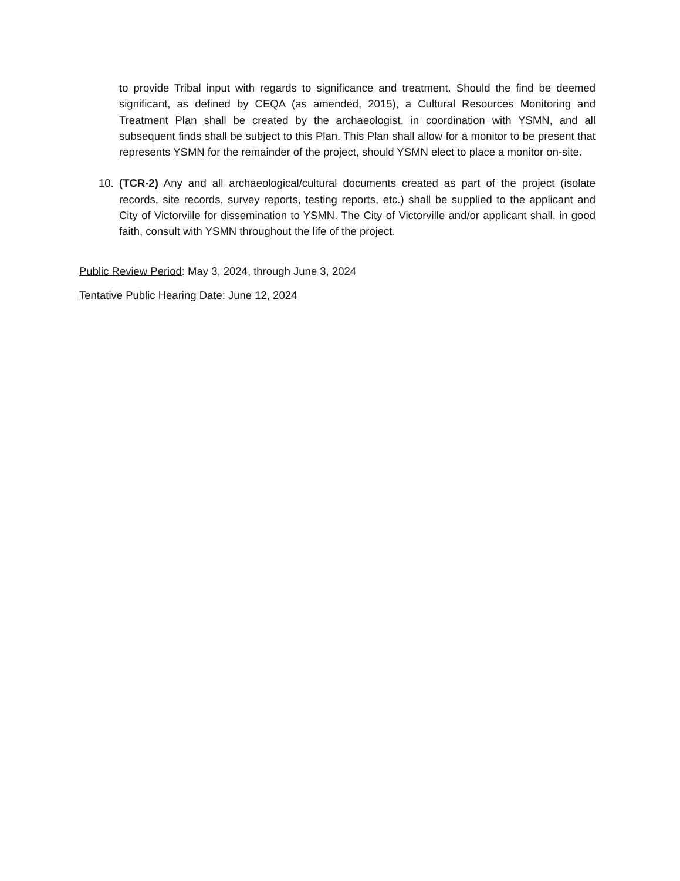to provide Tribal input with regards to significance and treatment. Should the find be deemed significant, as defined by CEQA (as amended, 2015), a Cultural Resources Monitoring and Treatment Plan shall be created by the archaeologist, in coordination with YSMN, and all subsequent finds shall be subject to this Plan. This Plan shall allow for a monitor to be present that represents YSMN for the remainder of the project, should YSMN elect to place a monitor on-site.
10. (TCR-2) Any and all archaeological/cultural documents created as part of the project (isolate records, site records, survey reports, testing reports, etc.) shall be supplied to the applicant and City of Victorville for dissemination to YSMN. The City of Victorville and/or applicant shall, in good faith, consult with YSMN throughout the life of the project.
Public Review Period: May 3, 2024, through June 3, 2024
Tentative Public Hearing Date: June 12, 2024